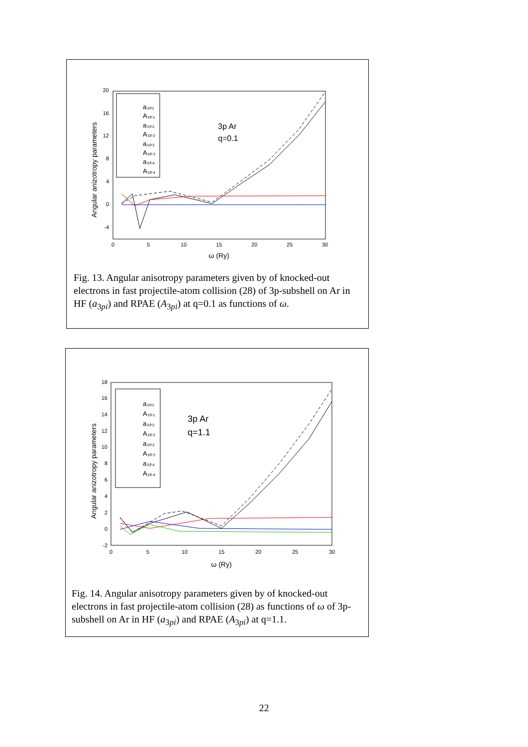20
16
12
8
4
0
-4
0
5
10
15
20
25
30
ω (Ry)
Angular anizotropy parameters
3p Ar
q=0.1
a₃ₚ₁
A₃ₚ₁
a₃ₚ₂
A₃ₚ₂
a₃ₚ₃
A₃ₚ₃
a₃ₚ₄
A₃ₚ₄
Fig. 13. Angular anisotropy parameters given by of knocked-out electrons in fast projectile-atom collision (28) of 3p-subshell on Ar in HF (a<sub>3pi</sub>) and RPAE (A<sub>3pi</sub>) at q=0.1 as functions of ω.
18
16
14
12
10
8
6
4
2
0
-2
0
5
10
15
20
25
30
ω (Ry)
Angular anizotropy parameters
3p Ar
q=1.1
a₃ₚ₁
A₃ₚ₁
a₃ₚ₂
A₃ₚ₂
a₃ₚ₃
A₃ₚ₃
a₃ₚ₄
A₃ₚ₄
Fig. 14. Angular anisotropy parameters given by of knocked-out electrons in fast projectile-atom collision (28) as functions of ω of 3p-subshell on Ar in HF (a<sub>3pi</sub>) and RPAE (A<sub>3pi</sub>) at q=1.1.
22